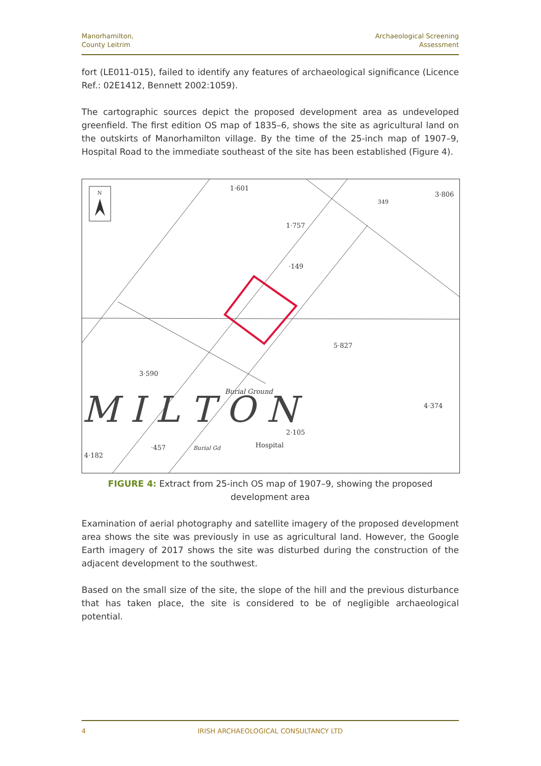Manorhamilton,
County Leitrim
Archaeological Screening
Assessment
fort (LE011-015), failed to identify any features of archaeological significance (Licence Ref.: 02E1412, Bennett 2002:1059).
The cartographic sources depict the proposed development area as undeveloped greenfield. The first edition OS map of 1835–6, shows the site as agricultural land on the outskirts of Manorhamilton village. By the time of the 25-inch map of 1907–9, Hospital Road to the immediate southeast of the site has been established (Figure 4).
N
1·601
3·806
1·757
·149
5·827
3·590
Burial Ground
4·374
2·105
Hospital
Burial Gd
·457
4·182
349
M I L T O N
FIGURE 4: Extract from 25-inch OS map of 1907–9, showing the proposed development area
Examination of aerial photography and satellite imagery of the proposed development area shows the site was previously in use as agricultural land. However, the Google Earth imagery of 2017 shows the site was disturbed during the construction of the adjacent development to the southwest.
Based on the small size of the site, the slope of the hill and the previous disturbance that has taken place, the site is considered to be of negligible archaeological potential.
4 IRISH ARCHAEOLOGICAL CONSULTANCY LTD